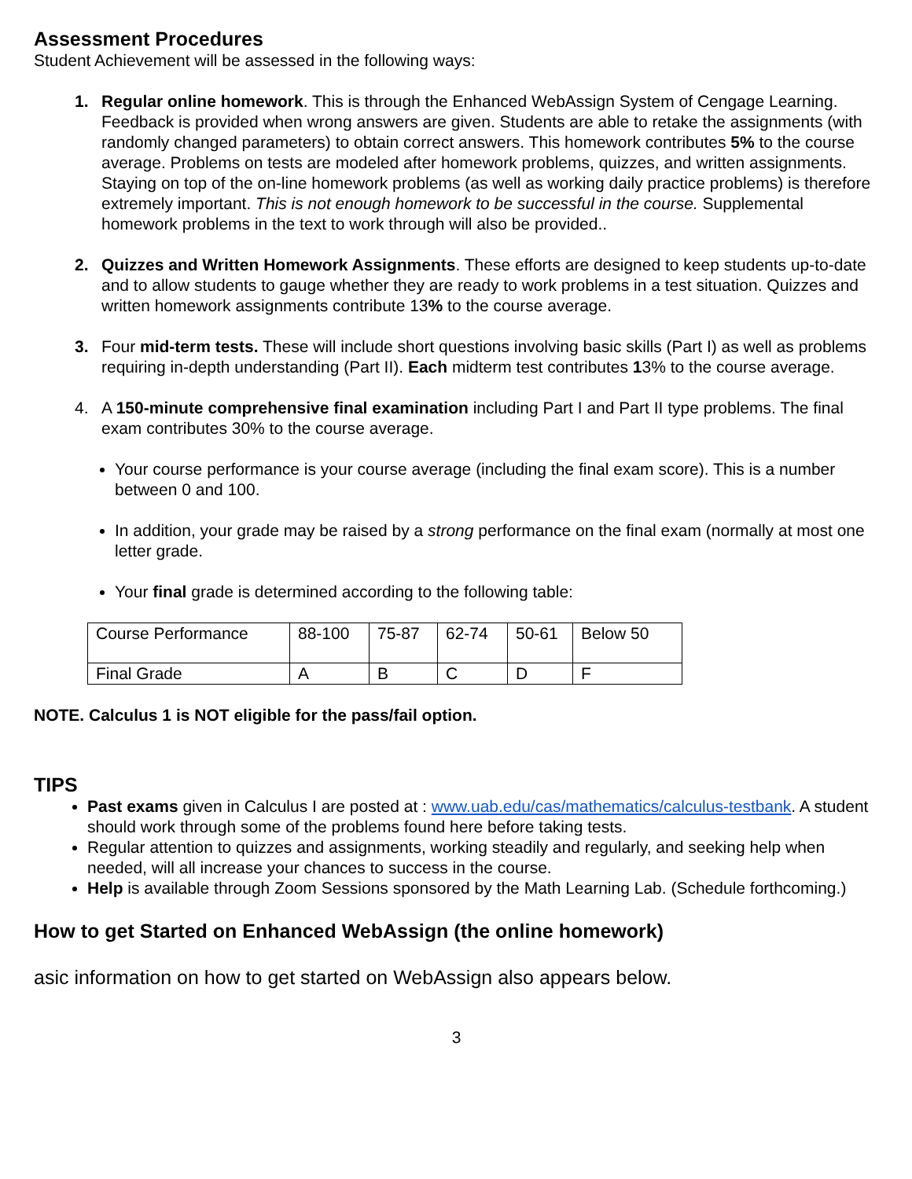Assessment Procedures
Student Achievement will be assessed in the following ways:
1. Regular online homework. This is through the Enhanced WebAssign System of Cengage Learning. Feedback is provided when wrong answers are given. Students are able to retake the assignments (with randomly changed parameters) to obtain correct answers. This homework contributes 5% to the course average. Problems on tests are modeled after homework problems, quizzes, and written assignments. Staying on top of the on-line homework problems (as well as working daily practice problems) is therefore extremely important. This is not enough homework to be successful in the course. Supplemental homework problems in the text to work through will also be provided..
2. Quizzes and Written Homework Assignments. These efforts are designed to keep students up-to-date and to allow students to gauge whether they are ready to work problems in a test situation. Quizzes and written homework assignments contribute 13% to the course average.
3. Four mid-term tests. These will include short questions involving basic skills (Part I) as well as problems requiring in-depth understanding (Part II). Each midterm test contributes 13% to the course average.
4. A 150-minute comprehensive final examination including Part I and Part II type problems. The final exam contributes 30% to the course average.
Your course performance is your course average (including the final exam score). This is a number between 0 and 100.
In addition, your grade may be raised by a strong performance on the final exam (normally at most one letter grade.
Your final grade is determined according to the following table:
| Course Performance | 88-100 | 75-87 | 62-74 | 50-61 | Below 50 |
| Final Grade | A | B | C | D | F |
NOTE. Calculus 1 is NOT eligible for the pass/fail option.
TIPS
Past exams given in Calculus I are posted at : www.uab.edu/cas/mathematics/calculus-testbank. A student should work through some of the problems found here before taking tests.
Regular attention to quizzes and assignments, working steadily and regularly, and seeking help when needed, will all increase your chances to success in the course.
Help is available through Zoom Sessions sponsored by the Math Learning Lab. (Schedule forthcoming.)
How to get Started on Enhanced WebAssign (the online homework)
asic information on how to get started on WebAssign also appears below.
3